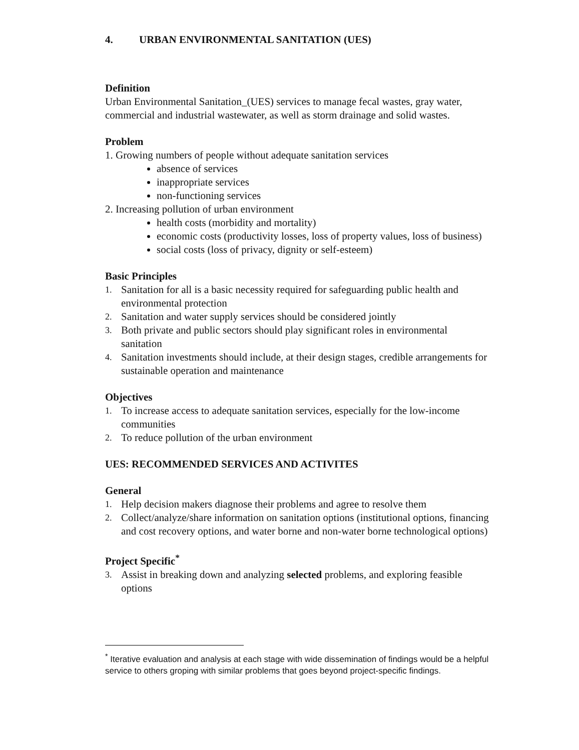4. URBAN ENVIRONMENTAL SANITATION (UES)
Definition
Urban Environmental Sanitation_(UES) services to manage fecal wastes, gray water, commercial and industrial wastewater, as well as storm drainage and solid wastes.
Problem
1. Growing numbers of people without adequate sanitation services
absence of services
inappropriate services
non-functioning services
2. Increasing pollution of urban environment
health costs (morbidity and mortality)
economic costs (productivity losses, loss of property values, loss of business)
social costs (loss of privacy, dignity or self-esteem)
Basic Principles
1. Sanitation for all is a basic necessity required for safeguarding public health and environmental protection
2. Sanitation and water supply services should be considered jointly
3. Both private and public sectors should play significant roles in environmental sanitation
4. Sanitation investments should include, at their design stages, credible arrangements for sustainable operation and maintenance
Objectives
1. To increase access to adequate sanitation services, especially for the low-income communities
2. To reduce pollution of the urban environment
UES: RECOMMENDED SERVICES AND ACTIVITES
General
1. Help decision makers diagnose their problems and agree to resolve them
2. Collect/analyze/share information on sanitation options (institutional options, financing and cost recovery options, and water borne and non-water borne technological options)
Project Specific<sup>*</sup>
3. Assist in breaking down and analyzing selected problems, and exploring feasible options
<sup>*</sup> Iterative evaluation and analysis at each stage with wide dissemination of findings would be a helpful service to others groping with similar problems that goes beyond project-specific findings.